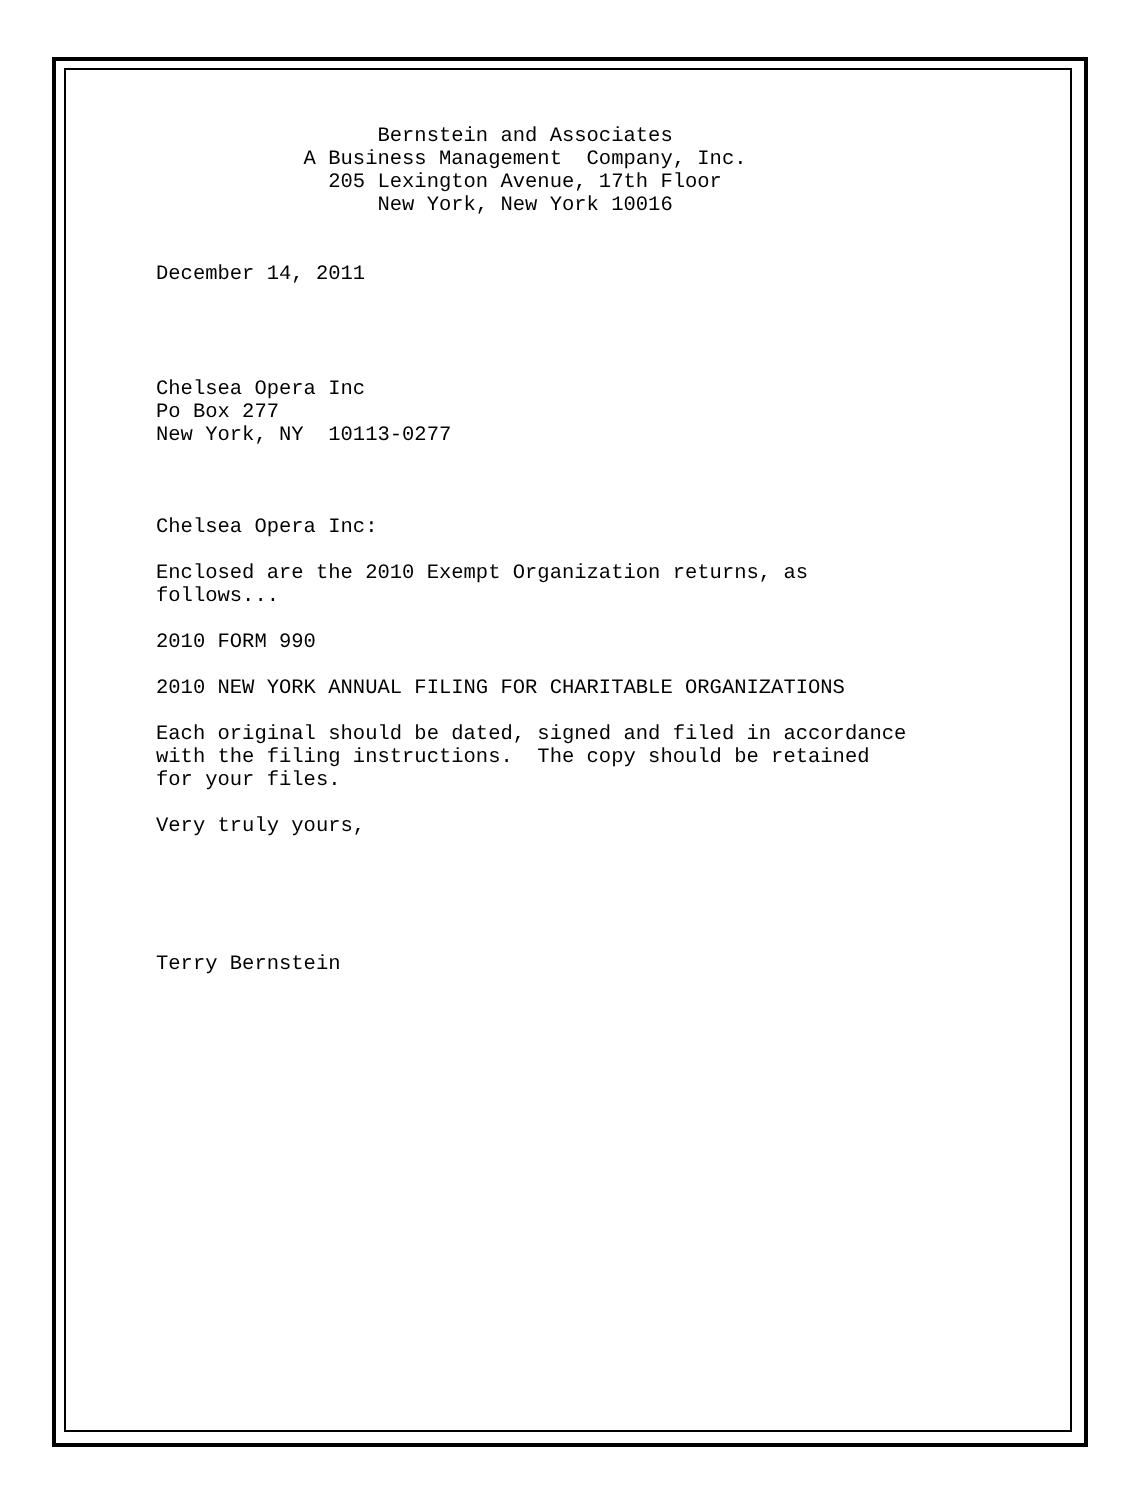Bernstein and Associates A Business Management Company, Inc. 205 Lexington Avenue, 17th Floor New York, New York 10016 December 14, 2011 Chelsea Opera Inc Po Box 277 New York, NY 10113-0277 Chelsea Opera Inc: Enclosed are the 2010 Exempt Organization returns, as follows... 2010 FORM 990 2010 NEW YORK ANNUAL FILING FOR CHARITABLE ORGANIZATIONS Each original should be dated, signed and filed in accordance with the filing instructions. The copy should be retained for your files. Very truly yours, Terry Bernstein